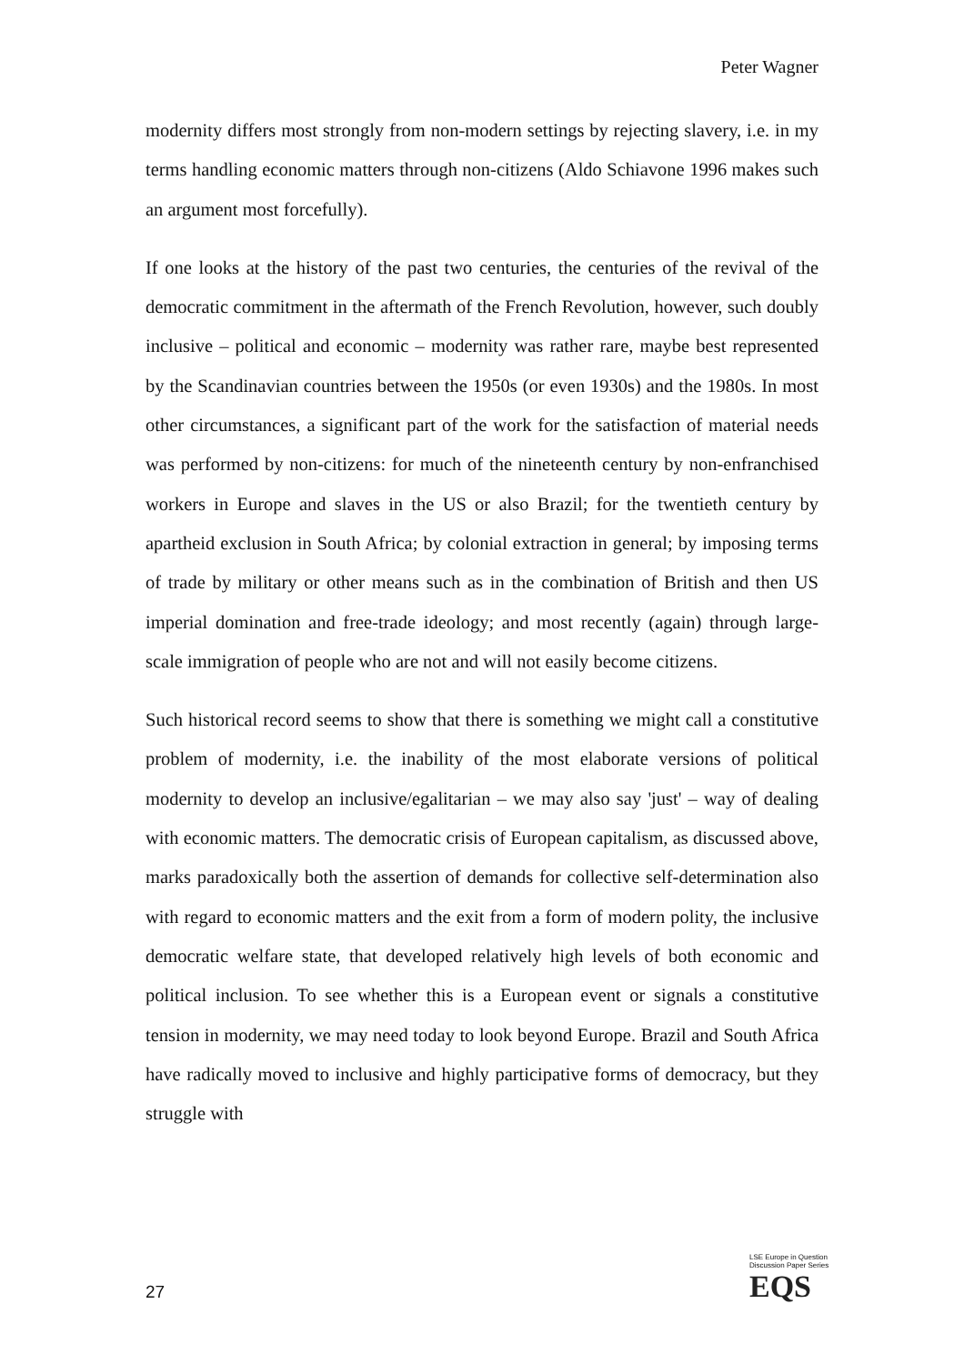Peter Wagner
modernity differs most strongly from non-modern settings by rejecting slavery, i.e. in my terms handling economic matters through non-citizens (Aldo Schiavone 1996 makes such an argument most forcefully).
If one looks at the history of the past two centuries, the centuries of the revival of the democratic commitment in the aftermath of the French Revolution, however, such doubly inclusive – political and economic – modernity was rather rare, maybe best represented by the Scandinavian countries between the 1950s (or even 1930s) and the 1980s. In most other circumstances, a significant part of the work for the satisfaction of material needs was performed by non-citizens: for much of the nineteenth century by non-enfranchised workers in Europe and slaves in the US or also Brazil; for the twentieth century by apartheid exclusion in South Africa; by colonial extraction in general; by imposing terms of trade by military or other means such as in the combination of British and then US imperial domination and free-trade ideology; and most recently (again) through large-scale immigration of people who are not and will not easily become citizens.
Such historical record seems to show that there is something we might call a constitutive problem of modernity, i.e. the inability of the most elaborate versions of political modernity to develop an inclusive/egalitarian – we may also say 'just' – way of dealing with economic matters. The democratic crisis of European capitalism, as discussed above, marks paradoxically both the assertion of demands for collective self-determination also with regard to economic matters and the exit from a form of modern polity, the inclusive democratic welfare state, that developed relatively high levels of both economic and political inclusion. To see whether this is a European event or signals a constitutive tension in modernity, we may need today to look beyond Europe. Brazil and South Africa have radically moved to inclusive and highly participative forms of democracy, but they struggle with
LSE Europe in Question
Discussion Paper Series
EQS
27